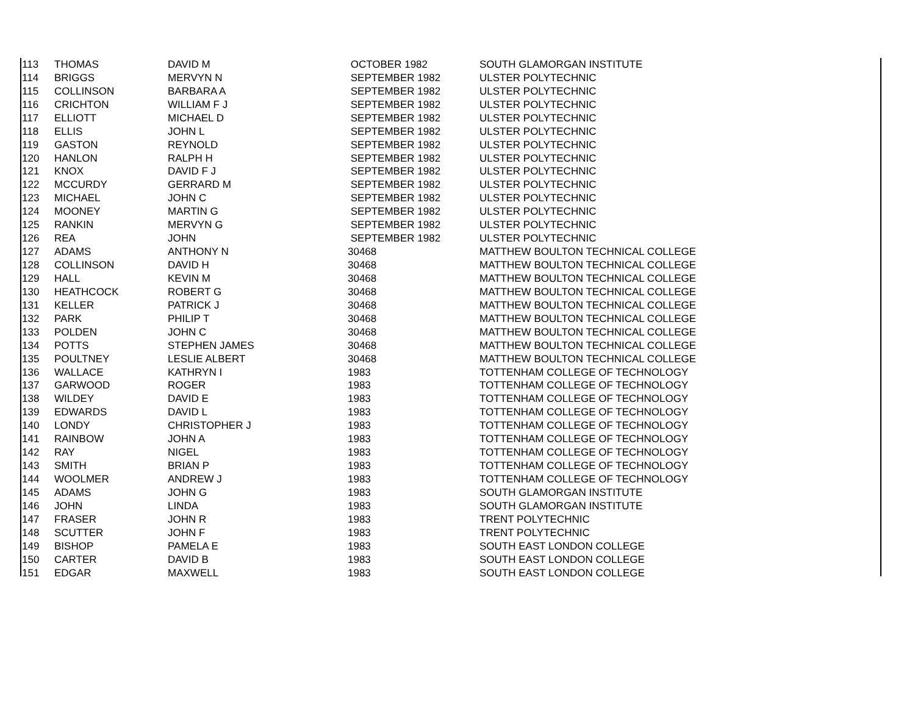| 113 | THOMAS | DAVID M | OCTOBER 1982 | SOUTH GLAMORGAN INSTITUTE |
| 114 | BRIGGS | MERVYN N | SEPTEMBER 1982 | ULSTER POLYTECHNIC |
| 115 | COLLINSON | BARBARA A | SEPTEMBER 1982 | ULSTER POLYTECHNIC |
| 116 | CRICHTON | WILLIAM F J | SEPTEMBER 1982 | ULSTER POLYTECHNIC |
| 117 | ELLIOTT | MICHAEL D | SEPTEMBER 1982 | ULSTER POLYTECHNIC |
| 118 | ELLIS | JOHN L | SEPTEMBER 1982 | ULSTER POLYTECHNIC |
| 119 | GASTON | REYNOLD | SEPTEMBER 1982 | ULSTER POLYTECHNIC |
| 120 | HANLON | RALPH H | SEPTEMBER 1982 | ULSTER POLYTECHNIC |
| 121 | KNOX | DAVID F J | SEPTEMBER 1982 | ULSTER POLYTECHNIC |
| 122 | MCCURDY | GERRARD M | SEPTEMBER 1982 | ULSTER POLYTECHNIC |
| 123 | MICHAEL | JOHN C | SEPTEMBER 1982 | ULSTER POLYTECHNIC |
| 124 | MOONEY | MARTIN G | SEPTEMBER 1982 | ULSTER POLYTECHNIC |
| 125 | RANKIN | MERVYN G | SEPTEMBER 1982 | ULSTER POLYTECHNIC |
| 126 | REA | JOHN | SEPTEMBER 1982 | ULSTER POLYTECHNIC |
| 127 | ADAMS | ANTHONY N | 30468 | MATTHEW BOULTON TECHNICAL COLLEGE |
| 128 | COLLINSON | DAVID H | 30468 | MATTHEW BOULTON TECHNICAL COLLEGE |
| 129 | HALL | KEVIN M | 30468 | MATTHEW BOULTON TECHNICAL COLLEGE |
| 130 | HEATHCOCK | ROBERT G | 30468 | MATTHEW BOULTON TECHNICAL COLLEGE |
| 131 | KELLER | PATRICK J | 30468 | MATTHEW BOULTON TECHNICAL COLLEGE |
| 132 | PARK | PHILIP T | 30468 | MATTHEW BOULTON TECHNICAL COLLEGE |
| 133 | POLDEN | JOHN C | 30468 | MATTHEW BOULTON TECHNICAL COLLEGE |
| 134 | POTTS | STEPHEN JAMES | 30468 | MATTHEW BOULTON TECHNICAL COLLEGE |
| 135 | POULTNEY | LESLIE ALBERT | 30468 | MATTHEW BOULTON TECHNICAL COLLEGE |
| 136 | WALLACE | KATHRYN I | 1983 | TOTTENHAM COLLEGE OF TECHNOLOGY |
| 137 | GARWOOD | ROGER | 1983 | TOTTENHAM COLLEGE OF TECHNOLOGY |
| 138 | WILDEY | DAVID E | 1983 | TOTTENHAM COLLEGE OF TECHNOLOGY |
| 139 | EDWARDS | DAVID L | 1983 | TOTTENHAM COLLEGE OF TECHNOLOGY |
| 140 | LONDY | CHRISTOPHER J | 1983 | TOTTENHAM COLLEGE OF TECHNOLOGY |
| 141 | RAINBOW | JOHN A | 1983 | TOTTENHAM COLLEGE OF TECHNOLOGY |
| 142 | RAY | NIGEL | 1983 | TOTTENHAM COLLEGE OF TECHNOLOGY |
| 143 | SMITH | BRIAN P | 1983 | TOTTENHAM COLLEGE OF TECHNOLOGY |
| 144 | WOOLMER | ANDREW J | 1983 | TOTTENHAM COLLEGE OF TECHNOLOGY |
| 145 | ADAMS | JOHN G | 1983 | SOUTH GLAMORGAN INSTITUTE |
| 146 | JOHN | LINDA | 1983 | SOUTH GLAMORGAN INSTITUTE |
| 147 | FRASER | JOHN R | 1983 | TRENT POLYTECHNIC |
| 148 | SCUTTER | JOHN F | 1983 | TRENT POLYTECHNIC |
| 149 | BISHOP | PAMELA E | 1983 | SOUTH EAST LONDON COLLEGE |
| 150 | CARTER | DAVID B | 1983 | SOUTH EAST LONDON COLLEGE |
| 151 | EDGAR | MAXWELL | 1983 | SOUTH EAST LONDON COLLEGE |